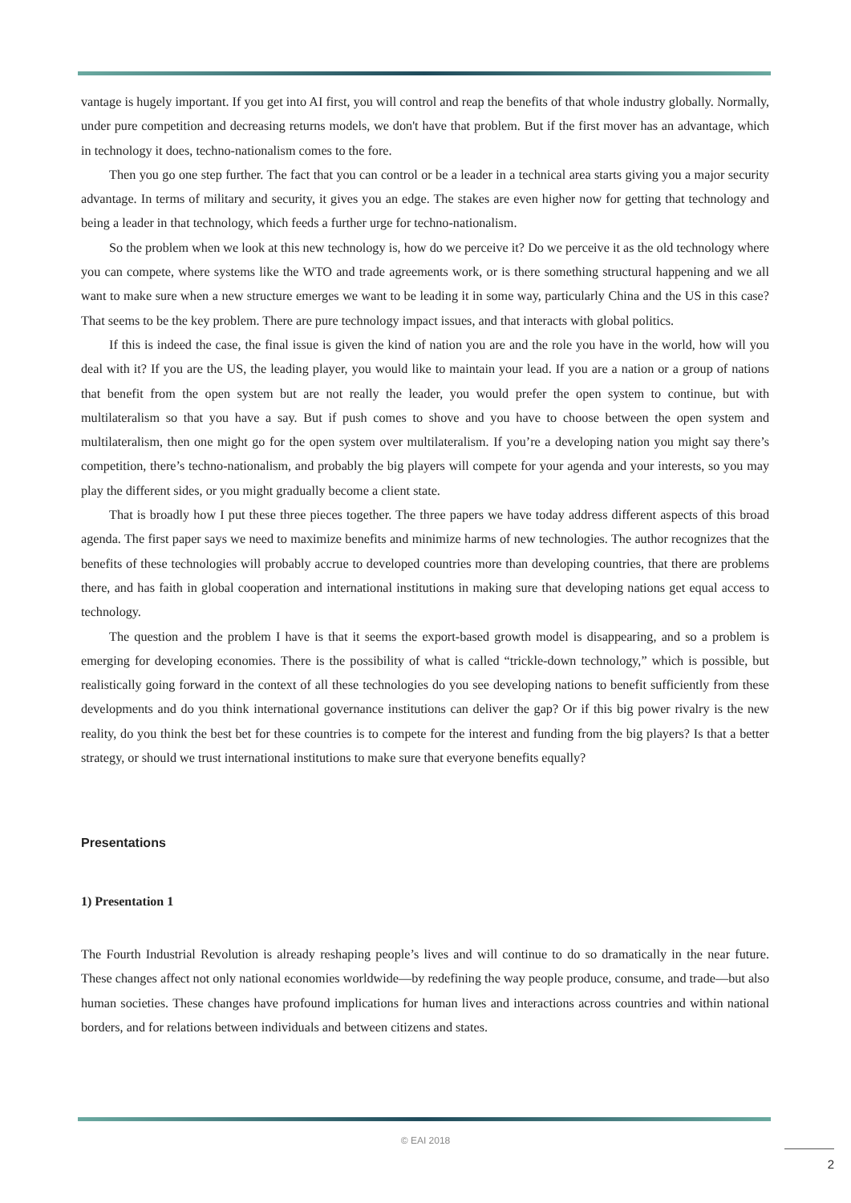vantage is hugely important. If you get into AI first, you will control and reap the benefits of that whole industry globally. Normally, under pure competition and decreasing returns models, we don't have that problem. But if the first mover has an advantage, which in technology it does, techno-nationalism comes to the fore.
Then you go one step further. The fact that you can control or be a leader in a technical area starts giving you a major security advantage. In terms of military and security, it gives you an edge. The stakes are even higher now for getting that technology and being a leader in that technology, which feeds a further urge for techno-nationalism.
So the problem when we look at this new technology is, how do we perceive it? Do we perceive it as the old technology where you can compete, where systems like the WTO and trade agreements work, or is there something structural happening and we all want to make sure when a new structure emerges we want to be leading it in some way, particularly China and the US in this case? That seems to be the key problem. There are pure technology impact issues, and that interacts with global politics.
If this is indeed the case, the final issue is given the kind of nation you are and the role you have in the world, how will you deal with it? If you are the US, the leading player, you would like to maintain your lead. If you are a nation or a group of nations that benefit from the open system but are not really the leader, you would prefer the open system to continue, but with multilateralism so that you have a say. But if push comes to shove and you have to choose between the open system and multilateralism, then one might go for the open system over multilateralism. If you’re a developing nation you might say there’s competition, there’s techno-nationalism, and probably the big players will compete for your agenda and your interests, so you may play the different sides, or you might gradually become a client state.
That is broadly how I put these three pieces together. The three papers we have today address different aspects of this broad agenda. The first paper says we need to maximize benefits and minimize harms of new technologies. The author recognizes that the benefits of these technologies will probably accrue to developed countries more than developing countries, that there are problems there, and has faith in global cooperation and international institutions in making sure that developing nations get equal access to technology.
The question and the problem I have is that it seems the export-based growth model is disappearing, and so a problem is emerging for developing economies. There is the possibility of what is called “trickle-down technology,” which is possible, but realistically going forward in the context of all these technologies do you see developing nations to benefit sufficiently from these developments and do you think international governance institutions can deliver the gap? Or if this big power rivalry is the new reality, do you think the best bet for these countries is to compete for the interest and funding from the big players? Is that a better strategy, or should we trust international institutions to make sure that everyone benefits equally?
Presentations
1) Presentation 1
The Fourth Industrial Revolution is already reshaping people’s lives and will continue to do so dramatically in the near future. These changes affect not only national economies worldwide—by redefining the way people produce, consume, and trade—but also human societies. These changes have profound implications for human lives and interactions across countries and within national borders, and for relations between individuals and between citizens and states.
© EAI 2018
2